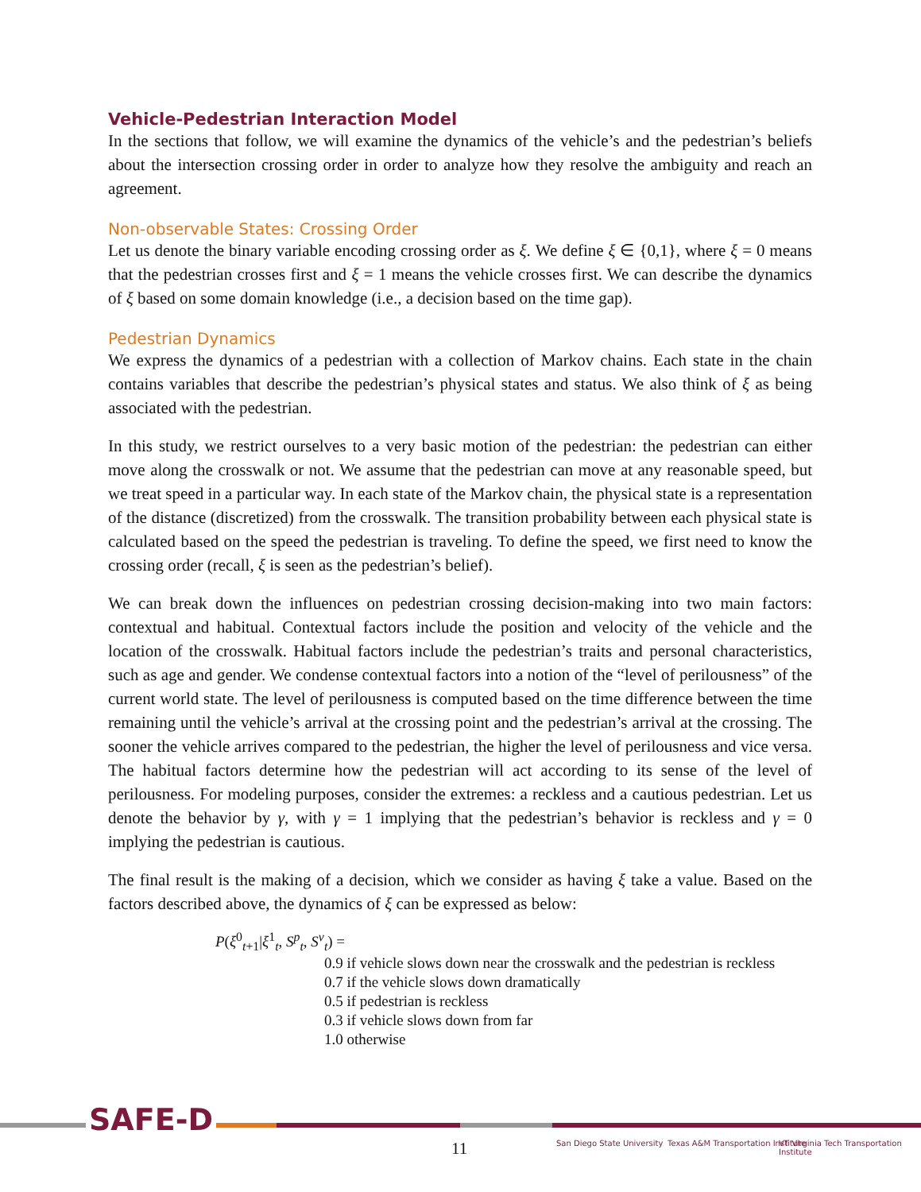Vehicle-Pedestrian Interaction Model
In the sections that follow, we will examine the dynamics of the vehicle’s and the pedestrian’s beliefs about the intersection crossing order in order to analyze how they resolve the ambiguity and reach an agreement.
Non-observable States: Crossing Order
Let us denote the binary variable encoding crossing order as ξ. We define ξ ∈ {0,1}, where ξ = 0 means that the pedestrian crosses first and ξ = 1 means the vehicle crosses first. We can describe the dynamics of ξ based on some domain knowledge (i.e., a decision based on the time gap).
Pedestrian Dynamics
We express the dynamics of a pedestrian with a collection of Markov chains. Each state in the chain contains variables that describe the pedestrian’s physical states and status. We also think of ξ as being associated with the pedestrian.
In this study, we restrict ourselves to a very basic motion of the pedestrian: the pedestrian can either move along the crosswalk or not. We assume that the pedestrian can move at any reasonable speed, but we treat speed in a particular way. In each state of the Markov chain, the physical state is a representation of the distance (discretized) from the crosswalk. The transition probability between each physical state is calculated based on the speed the pedestrian is traveling. To define the speed, we first need to know the crossing order (recall, ξ is seen as the pedestrian’s belief).
We can break down the influences on pedestrian crossing decision-making into two main factors: contextual and habitual. Contextual factors include the position and velocity of the vehicle and the location of the crosswalk. Habitual factors include the pedestrian’s traits and personal characteristics, such as age and gender. We condense contextual factors into a notion of the “level of perilousness” of the current world state. The level of perilousness is computed based on the time difference between the time remaining until the vehicle’s arrival at the crossing point and the pedestrian’s arrival at the crossing. The sooner the vehicle arrives compared to the pedestrian, the higher the level of perilousness and vice versa. The habitual factors determine how the pedestrian will act according to its sense of the level of perilousness. For modeling purposes, consider the extremes: a reckless and a cautious pedestrian. Let us denote the behavior by γ, with γ = 1 implying that the pedestrian’s behavior is reckless and γ = 0 implying the pedestrian is cautious.
The final result is the making of a decision, which we consider as having ξ take a value. Based on the factors described above, the dynamics of ξ can be expressed as below:
P(ξ<sup>0</sup><sub>t+1</sub>|ξ<sup>1</sup><sub>t</sub>, S<sup>p</sup><sub>t</sub>, S<sup>v</sup><sub>t</sub>) =
0.9 if vehicle slows down near the crosswalk and the pedestrian is reckless
0.7 if the vehicle slows down dramatically
0.5 if pedestrian is reckless
0.3 if vehicle slows down from far
1.0 otherwise
SAFE-D
11 San Diego State University
Texas A&M Transportation Institute
VT Virginia Tech Transportation Institute